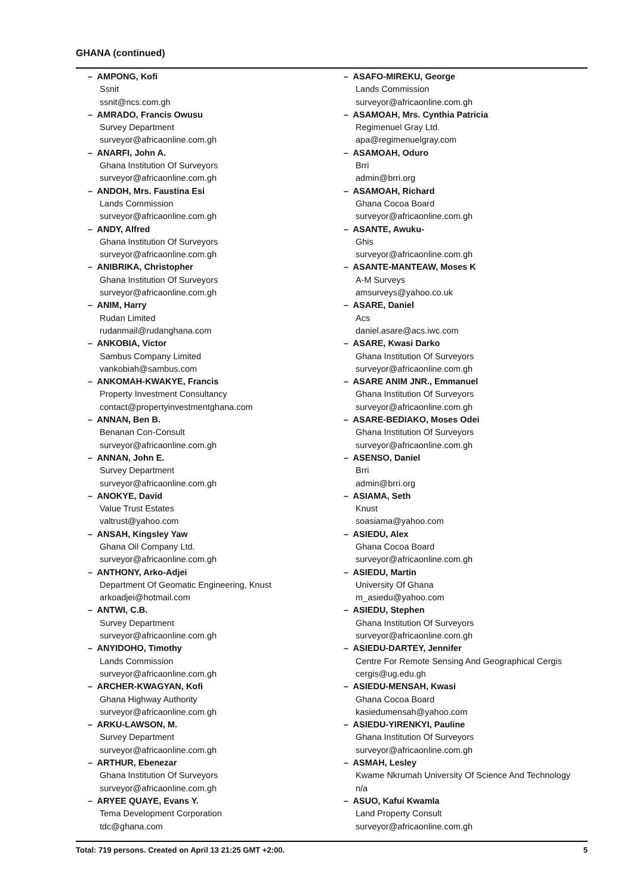GHANA (continued)
– AMPONG, Kofi
Ssnit
ssnit@ncs.com.gh
– AMRADO, Francis Owusu
Survey Department
surveyor@africaonline.com.gh
– ANARFI, John A.
Ghana Institution Of Surveyors
surveyor@africaonline.com.gh
– ANDOH, Mrs. Faustina Esi
Lands Commission
surveyor@africaonline.com.gh
– ANDY, Alfred
Ghana Institution Of Surveyors
surveyor@africaonline.com.gh
– ANIBRIKA, Christopher
Ghana Institution Of Surveyors
surveyor@africaonline.com.gh
– ANIM, Harry
Rudan Limited
rudanmail@rudanghana.com
– ANKOBIA, Victor
Sambus Company Limited
vankobiah@sambus.com
– ANKOMAH-KWAKYE, Francis
Property Investment Consultancy
contact@propertyinvestmentghana.com
– ANNAN, Ben B.
Benanan Con-Consult
surveyor@africaonline.com.gh
– ANNAN, John E.
Survey Department
surveyor@africaonline.com.gh
– ANOKYE, David
Value Trust Estates
valtrust@yahoo.com
– ANSAH, Kingsley Yaw
Ghana Oil Company Ltd.
surveyor@africaonline.com.gh
– ANTHONY, Arko-Adjei
Department Of Geomatic Engineering, Knust
arkoadjei@hotmail.com
– ANTWI, C.B.
Survey Department
surveyor@africaonline.com.gh
– ANYIDOHO, Timothy
Lands Commission
surveyor@africaonline.com.gh
– ARCHER-KWAGYAN, Kofi
Ghana Highway Authority
surveyor@africaonline.com.gh
– ARKU-LAWSON, M.
Survey Department
surveyor@africaonline.com.gh
– ARTHUR, Ebenezar
Ghana Institution Of Surveyors
surveyor@africaonline.com.gh
– ARYEE QUAYE, Evans Y.
Tema Development Corporation
tdc@ghana.com
– ASAFO-MIREKU, George
Lands Commission
surveyor@africaonline.com.gh
– ASAMOAH, Mrs. Cynthia Patricia
Regimenuel Gray Ltd.
apa@regimenuelgray.com
– ASAMOAH, Oduro
Brri
admin@brri.org
– ASAMOAH, Richard
Ghana Cocoa Board
surveyor@africaonline.com.gh
– ASANTE, Awuku-
Ghis
surveyor@africaonline.com.gh
– ASANTE-MANTEAW, Moses K
A-M Surveys
amsurveys@yahoo.co.uk
– ASARE, Daniel
Acs
daniel.asare@acs.iwc.com
– ASARE, Kwasi Darko
Ghana Institution Of Surveyors
surveyor@africaonline.com.gh
– ASARE ANIM JNR., Emmanuel
Ghana Institution Of Surveyors
surveyor@africaonline.com.gh
– ASARE-BEDIAKO, Moses Odei
Ghana Institution Of Surveyors
surveyor@africaonline.com.gh
– ASENSO, Daniel
Brri
admin@brri.org
– ASIAMA, Seth
Knust
soasiama@yahoo.com
– ASIEDU, Alex
Ghana Cocoa Board
surveyor@africaonline.com.gh
– ASIEDU, Martin
University Of Ghana
m_asiedu@yahoo.com
– ASIEDU, Stephen
Ghana Institution Of Surveyors
surveyor@africaonline.com.gh
– ASIEDU-DARTEY, Jennifer
Centre For Remote Sensing And Geographical Cergis
cergis@ug.edu.gh
– ASIEDU-MENSAH, Kwasi
Ghana Cocoa Board
kasiedumensah@yahoo.com
– ASIEDU-YIRENKYI, Pauline
Ghana Institution Of Surveyors
surveyor@africaonline.com.gh
– ASMAH, Lesley
Kwame Nkrumah University Of Science And Technology
n/a
– ASUO, Kafui Kwamla
Land Property Consult
surveyor@africaonline.com.gh
Total: 719 persons. Created on April 13 21:25 GMT +2:00. 5